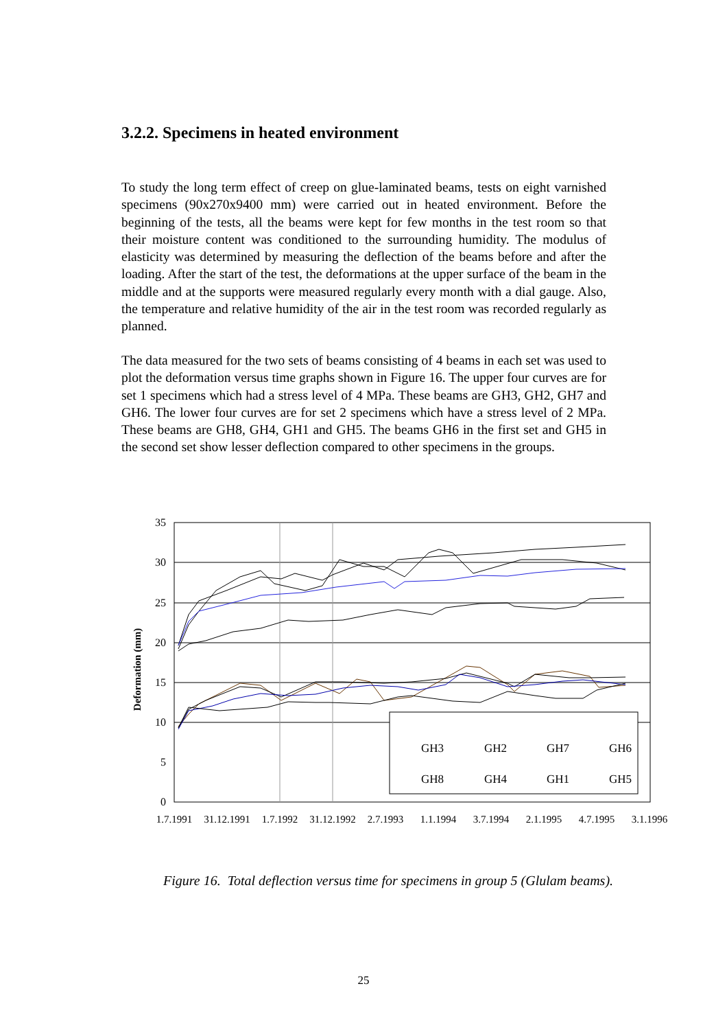3.2.2. Specimens in heated environment
To study the long term effect of creep on glue-laminated beams, tests on eight varnished specimens (90x270x9400 mm) were carried out in heated environment. Before the beginning of the tests, all the beams were kept for few months in the test room so that their moisture content was conditioned to the surrounding humidity. The modulus of elasticity was determined by measuring the deflection of the beams before and after the loading. After the start of the test, the deformations at the upper surface of the beam in the middle and at the supports were measured regularly every month with a dial gauge. Also, the temperature and relative humidity of the air in the test room was recorded regularly as planned.
The data measured for the two sets of beams consisting of 4 beams in each set was used to plot the deformation versus time graphs shown in Figure 16. The upper four curves are for set 1 specimens which had a stress level of 4 MPa. These beams are GH3, GH2, GH7 and GH6. The lower four curves are for set 2 specimens which have a stress level of 2 MPa. These beams are GH8, GH4, GH1 and GH5. The beams GH6 in the first set and GH5 in the second set show lesser deflection compared to other specimens in the groups.
35
30
25
20
15
10
5
0
Deformation (mm)
1.7.1991
31.12.1991
1.7.1992
31.12.1992
2.7.1993
1.1.1994
3.7.1994
2.1.1995
4.7.1995
3.1.1996
GH3
GH2
GH7
GH6
GH8
GH4
GH1
GH5
Figure 16. Total deflection versus time for specimens in group 5 (Glulam beams).
25